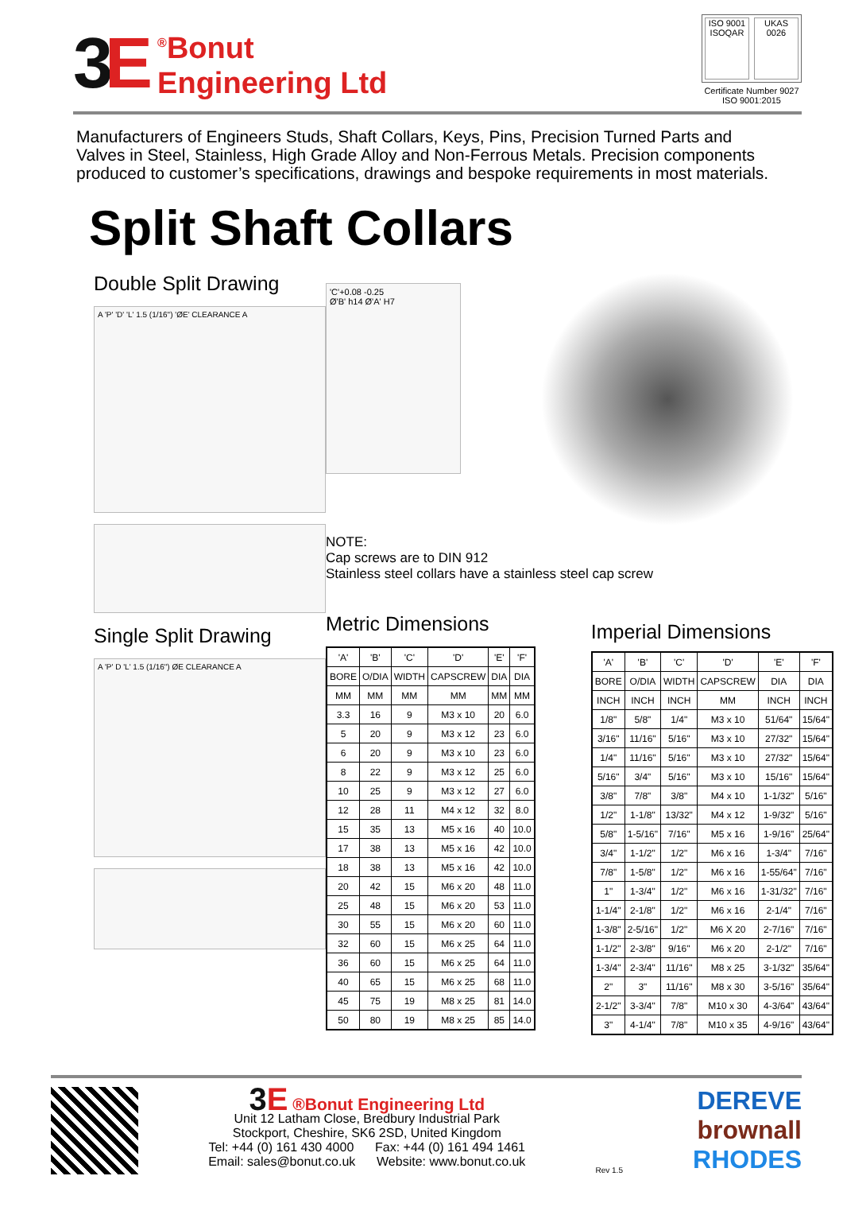3E
<sup>®</sup>Bonut
Engineering Ltd
ISO 9001 ISOQAR UKAS 0026
Certificate Number 9027
ISO 9001:2015
Manufacturers of Engineers Studs, Shaft Collars, Keys, Pins, Precision Turned Parts and Valves in Steel, Stainless, High Grade Alloy and Non-Ferrous Metals. Precision components produced to customer’s specifications, drawings and bespoke requirements in most materials.
Split Shaft Collars
Double Split Drawing
A 'P' 'D' 'L' 1.5 (1/16") 'ØE' CLEARANCE A
Single Split Drawing
A 'P' D 'L' 1.5 (1/16") ØE CLEARANCE A
'C'+0.08 -0.25
Ø'B' h14 Ø'A' H7
NOTE:
Cap screws are to DIN 912
Stainless steel collars have a stainless steel cap screw
Metric Dimensions
| 'A' | 'B' | 'C' | 'D' | 'E' | 'F' |
| --- | --- | --- | --- | --- | --- |
| BORE | O/DIA | WIDTH | CAPSCREW | DIA | DIA |
| MM | MM | MM | MM | MM | MM |
| 3.3 | 16 | 9 | M3 x 10 | 20 | 6.0 |
| 5 | 20 | 9 | M3 x 12 | 23 | 6.0 |
| 6 | 20 | 9 | M3 x 10 | 23 | 6.0 |
| 8 | 22 | 9 | M3 x 12 | 25 | 6.0 |
| 10 | 25 | 9 | M3 x 12 | 27 | 6.0 |
| 12 | 28 | 11 | M4 x 12 | 32 | 8.0 |
| 15 | 35 | 13 | M5 x 16 | 40 | 10.0 |
| 17 | 38 | 13 | M5 x 16 | 42 | 10.0 |
| 18 | 38 | 13 | M5 x 16 | 42 | 10.0 |
| 20 | 42 | 15 | M6 x 20 | 48 | 11.0 |
| 25 | 48 | 15 | M6 x 20 | 53 | 11.0 |
| 30 | 55 | 15 | M6 x 20 | 60 | 11.0 |
| 32 | 60 | 15 | M6 x 25 | 64 | 11.0 |
| 36 | 60 | 15 | M6 x 25 | 64 | 11.0 |
| 40 | 65 | 15 | M6 x 25 | 68 | 11.0 |
| 45 | 75 | 19 | M8 x 25 | 81 | 14.0 |
| 50 | 80 | 19 | M8 x 25 | 85 | 14.0 |
Imperial Dimensions
| 'A' | 'B' | 'C' | 'D' | 'E' | 'F' |
| --- | --- | --- | --- | --- | --- |
| BORE | O/DIA | WIDTH | CAPSCREW | DIA | DIA |
| INCH | INCH | INCH | MM | INCH | INCH |
| 1/8" | 5/8" | 1/4" | M3 x 10 | 51/64" | 15/64" |
| 3/16" | 11/16" | 5/16" | M3 x 10 | 27/32" | 15/64" |
| 1/4" | 11/16" | 5/16" | M3 x 10 | 27/32" | 15/64" |
| 5/16" | 3/4" | 5/16" | M3 x 10 | 15/16" | 15/64" |
| 3/8" | 7/8" | 3/8" | M4 x 10 | 1-1/32" | 5/16" |
| 1/2" | 1-1/8" | 13/32" | M4 x 12 | 1-9/32" | 5/16" |
| 5/8" | 1-5/16" | 7/16" | M5 x 16 | 1-9/16" | 25/64" |
| 3/4" | 1-1/2" | 1/2" | M6 x 16 | 1-3/4" | 7/16" |
| 7/8" | 1-5/8" | 1/2" | M6 x 16 | 1-55/64" | 7/16" |
| 1" | 1-3/4" | 1/2" | M6 x 16 | 1-31/32" | 7/16" |
| 1-1/4" | 2-1/8" | 1/2" | M6 x 16 | 2-1/4" | 7/16" |
| 1-3/8" | 2-5/16" | 1/2" | M6 X 20 | 2-7/16" | 7/16" |
| 1-1/2" | 2-3/8" | 9/16" | M6 x 20 | 2-1/2" | 7/16" |
| 1-3/4" | 2-3/4" | 11/16" | M8 x 25 | 3-1/32" | 35/64" |
| 2" | 3" | 11/16" | M8 x 30 | 3-5/16" | 35/64" |
| 2-1/2" | 3-3/4" | 7/8" | M10 x 30 | 4-3/64" | 43/64" |
| 3" | 4-1/4" | 7/8" | M10 x 35 | 4-9/16" | 43/64" |
3E ®Bonut Engineering Ltd
Unit 12 Latham Close, Bredbury Industrial Park
Stockport, Cheshire, SK6 2SD, United Kingdom
Tel: +44 (0) 161 430 4000 Fax: +44 (0) 161 494 1461
Email: sales@bonut.co.uk Website: www.bonut.co.uk
Rev 1.5
DEREVE
brownall
RHODES